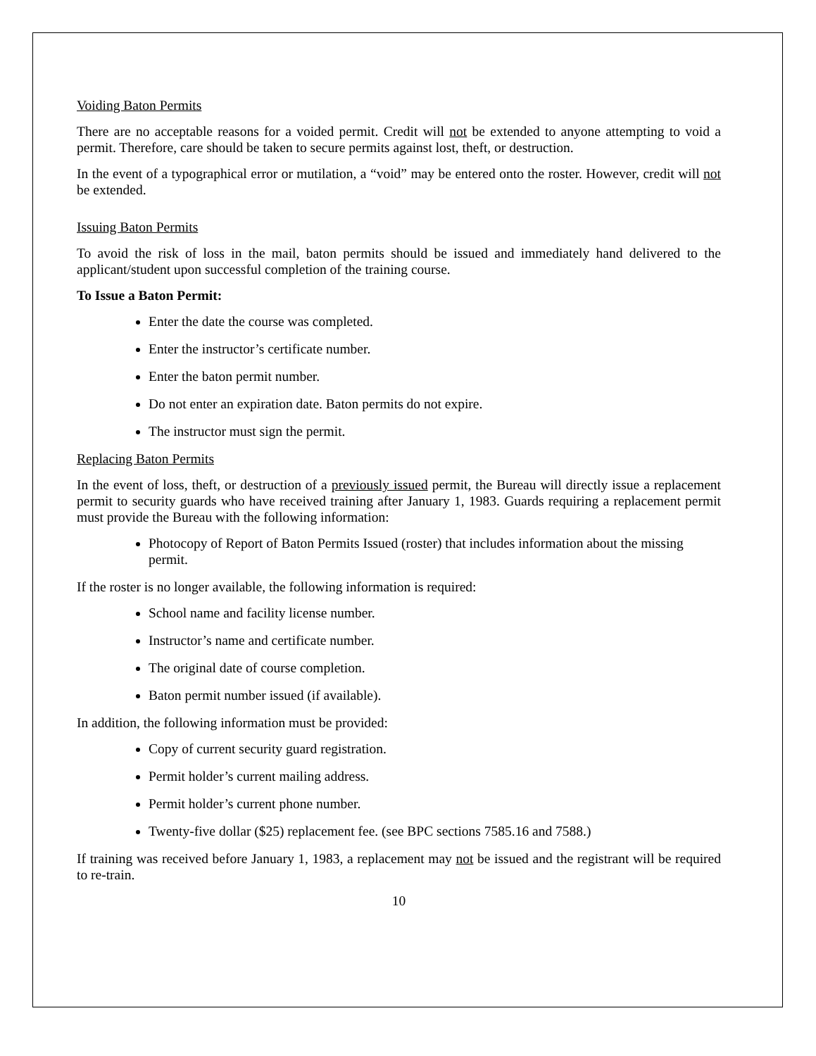Voiding Baton Permits
There are no acceptable reasons for a voided permit. Credit will not be extended to anyone attempting to void a permit. Therefore, care should be taken to secure permits against lost, theft, or destruction.
In the event of a typographical error or mutilation, a “void” may be entered onto the roster. However, credit will not be extended.
Issuing Baton Permits
To avoid the risk of loss in the mail, baton permits should be issued and immediately hand delivered to the applicant/student upon successful completion of the training course.
To Issue a Baton Permit:
Enter the date the course was completed.
Enter the instructor’s certificate number.
Enter the baton permit number.
Do not enter an expiration date. Baton permits do not expire.
The instructor must sign the permit.
Replacing Baton Permits
In the event of loss, theft, or destruction of a previously issued permit, the Bureau will directly issue a replacement permit to security guards who have received training after January 1, 1983. Guards requiring a replacement permit must provide the Bureau with the following information:
Photocopy of Report of Baton Permits Issued (roster) that includes information about the missing permit.
If the roster is no longer available, the following information is required:
School name and facility license number.
Instructor’s name and certificate number.
The original date of course completion.
Baton permit number issued (if available).
In addition, the following information must be provided:
Copy of current security guard registration.
Permit holder’s current mailing address.
Permit holder’s current phone number.
Twenty-five dollar ($25) replacement fee. (see BPC sections 7585.16 and 7588.)
If training was received before January 1, 1983, a replacement may not be issued and the registrant will be required to re-train.
10